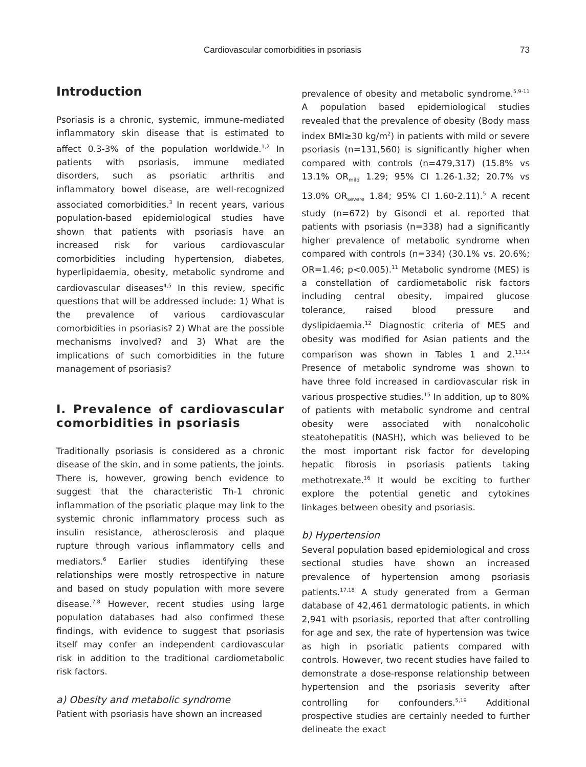Cardiovascular comorbidities in psoriasis 73
Introduction
Psoriasis is a chronic, systemic, immune-mediated inflammatory skin disease that is estimated to affect 0.3-3% of the population worldwide.<sup>1,2</sup> In patients with psoriasis, immune mediated disorders, such as psoriatic arthritis and inflammatory bowel disease, are well-recognized associated comorbidities.<sup>3</sup> In recent years, various population-based epidemiological studies have shown that patients with psoriasis have an increased risk for various cardiovascular comorbidities including hypertension, diabetes, hyperlipidaemia, obesity, metabolic syndrome and cardiovascular diseases<sup>4,5</sup> In this review, specific questions that will be addressed include: 1) What is the prevalence of various cardiovascular comorbidities in psoriasis? 2) What are the possible mechanisms involved? and 3) What are the implications of such comorbidities in the future management of psoriasis?
I. Prevalence of cardiovascular comorbidities in psoriasis
Traditionally psoriasis is considered as a chronic disease of the skin, and in some patients, the joints. There is, however, growing bench evidence to suggest that the characteristic Th-1 chronic inflammation of the psoriatic plaque may link to the systemic chronic inflammatory process such as insulin resistance, atherosclerosis and plaque rupture through various inflammatory cells and mediators.<sup>6</sup> Earlier studies identifying these relationships were mostly retrospective in nature and based on study population with more severe disease.<sup>7,8</sup> However, recent studies using large population databases had also confirmed these findings, with evidence to suggest that psoriasis itself may confer an independent cardiovascular risk in addition to the traditional cardiometabolic risk factors.
a) Obesity and metabolic syndrome
Patient with psoriasis have shown an increased
prevalence of obesity and metabolic syndrome.<sup>5,9-11</sup> A population based epidemiological studies revealed that the prevalence of obesity (Body mass index BMI≥30 kg/m<sup>2</sup>) in patients with mild or severe psoriasis (n=131,560) is significantly higher when compared with controls (n=479,317) (15.8% vs 13.1% OR<sub>mild</sub> 1.29; 95% CI 1.26-1.32; 20.7% vs 13.0% OR<sub>severe</sub> 1.84; 95% CI 1.60-2.11).<sup>5</sup> A recent study (n=672) by Gisondi et al. reported that patients with psoriasis (n=338) had a significantly higher prevalence of metabolic syndrome when compared with controls (n=334) (30.1% vs. 20.6%; OR=1.46; p<0.005).<sup>11</sup> Metabolic syndrome (MES) is a constellation of cardiometabolic risk factors including central obesity, impaired glucose tolerance, raised blood pressure and dyslipidaemia.<sup>12</sup> Diagnostic criteria of MES and obesity was modified for Asian patients and the comparison was shown in Tables 1 and 2.<sup>13,14</sup> Presence of metabolic syndrome was shown to have three fold increased in cardiovascular risk in various prospective studies.<sup>15</sup> In addition, up to 80% of patients with metabolic syndrome and central obesity were associated with nonalcoholic steatohepatitis (NASH), which was believed to be the most important risk factor for developing hepatic fibrosis in psoriasis patients taking methotrexate.<sup>16</sup> It would be exciting to further explore the potential genetic and cytokines linkages between obesity and psoriasis.
b) Hypertension
Several population based epidemiological and cross sectional studies have shown an increased prevalence of hypertension among psoriasis patients.<sup>17,18</sup> A study generated from a German database of 42,461 dermatologic patients, in which 2,941 with psoriasis, reported that after controlling for age and sex, the rate of hypertension was twice as high in psoriatic patients compared with controls. However, two recent studies have failed to demonstrate a dose-response relationship between hypertension and the psoriasis severity after controlling for confounders.<sup>5,19</sup> Additional prospective studies are certainly needed to further delineate the exact